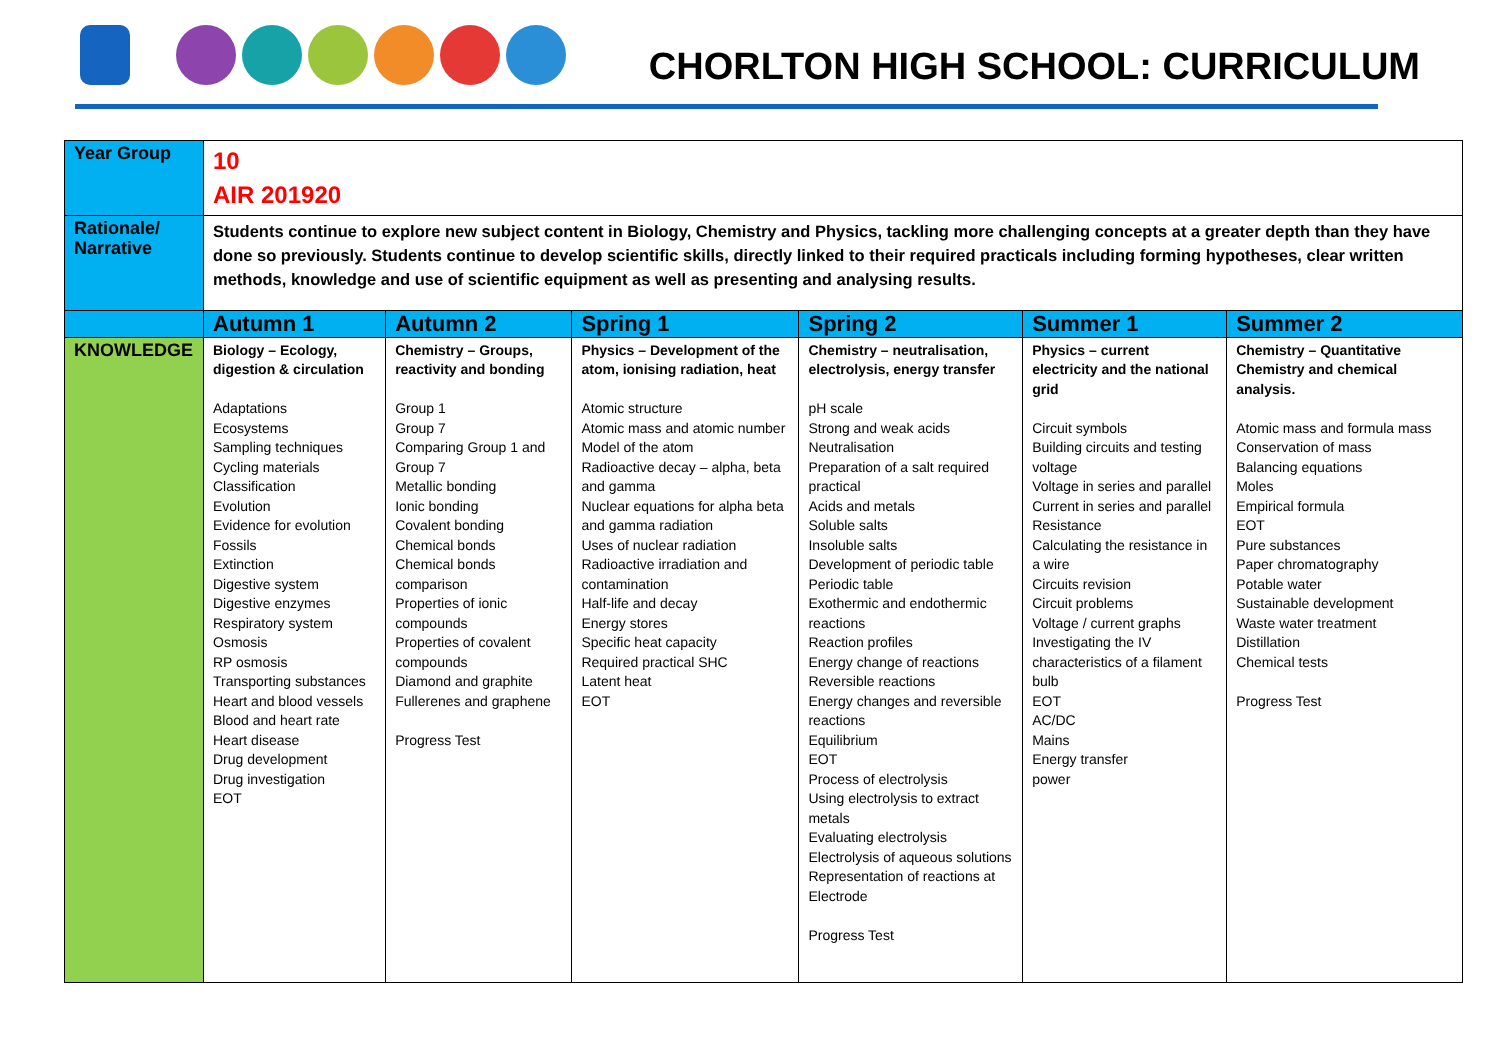CHORLTON HIGH SCHOOL: CURRICULUM
| Year Group | 10 AIR 201920 | | | | | |
| Rationale/ Narrative | Students continue to explore new subject content in Biology, Chemistry and Physics, tackling more challenging concepts at a greater depth than they have done so previously. Students continue to develop scientific skills, directly linked to their required practicals including forming hypotheses, clear written methods, knowledge and use of scientific equipment as well as presenting and analysing results. | | | | | |
| | Autumn 1 | Autumn 2 | Spring 1 | Spring 2 | Summer 1 | Summer 2 |
| KNOWLEDGE | Biology – Ecology, digestion & circulation Adaptations Ecosystems Sampling techniques Cycling materials Classification Evolution Evidence for evolution Fossils Extinction Digestive system Digestive enzymes Respiratory system Osmosis RP osmosis Transporting substances Heart and blood vessels Blood and heart rate Heart disease Drug development Drug investigation EOT | Chemistry – Groups, reactivity and bonding Group 1 Group 7 Comparing Group 1 and Group 7 Metallic bonding Ionic bonding Covalent bonding Chemical bonds Chemical bonds comparison Properties of ionic compounds Properties of covalent compounds Diamond and graphite Fullerenes and graphene Progress Test | Physics – Development of the atom, ionising radiation, heat Atomic structure Atomic mass and atomic number Model of the atom Radioactive decay – alpha, beta and gamma Nuclear equations for alpha beta and gamma radiation Uses of nuclear radiation Radioactive irradiation and contamination Half-life and decay Energy stores Specific heat capacity Required practical SHC Latent heat EOT | Chemistry – neutralisation, electrolysis, energy transfer pH scale Strong and weak acids Neutralisation Preparation of a salt required practical Acids and metals Soluble salts Insoluble salts Development of periodic table Periodic table Exothermic and endothermic reactions Reaction profiles Energy change of reactions Reversible reactions Energy changes and reversible reactions Equilibrium EOT Process of electrolysis Using electrolysis to extract metals Evaluating electrolysis Electrolysis of aqueous solutions Representation of reactions at Electrode Progress Test | Physics – current electricity and the national grid Circuit symbols Building circuits and testing voltage Voltage in series and parallel Current in series and parallel Resistance Calculating the resistance in a wire Circuits revision Circuit problems Voltage / current graphs Investigating the IV characteristics of a filament bulb EOT AC/DC Mains Energy transfer power | Chemistry – Quantitative Chemistry and chemical analysis. Atomic mass and formula mass Conservation of mass Balancing equations Moles Empirical formula EOT Pure substances Paper chromatography Potable water Sustainable development Waste water treatment Distillation Chemical tests Progress Test |